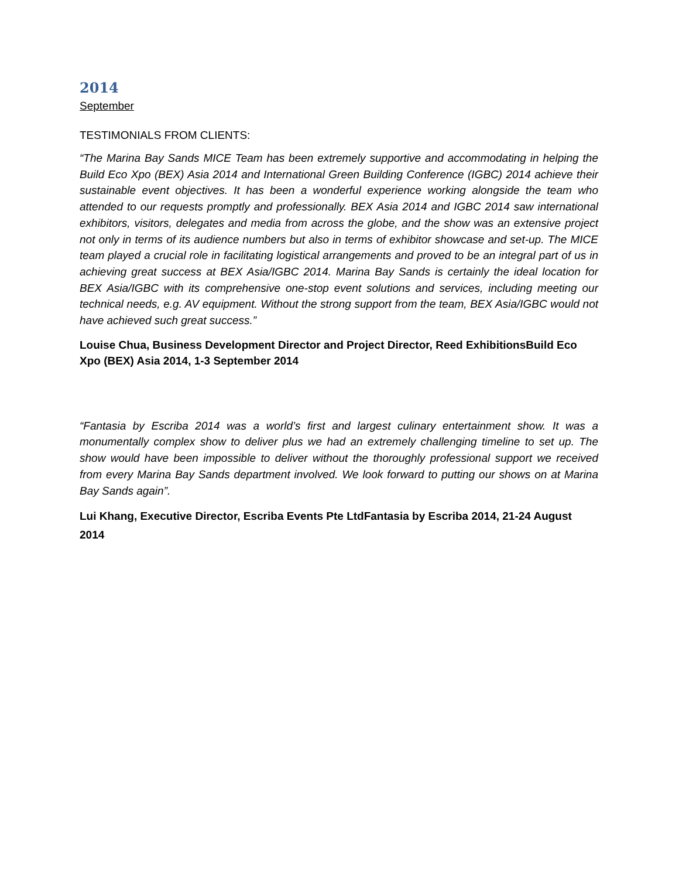2014
September
TESTIMONIALS FROM CLIENTS:
“The Marina Bay Sands MICE Team has been extremely supportive and accommodating in helping the Build Eco Xpo (BEX) Asia 2014 and International Green Building Conference (IGBC) 2014 achieve their sustainable event objectives. It has been a wonderful experience working alongside the team who attended to our requests promptly and professionally. BEX Asia 2014 and IGBC 2014 saw international exhibitors, visitors, delegates and media from across the globe, and the show was an extensive project not only in terms of its audience numbers but also in terms of exhibitor showcase and set-up. The MICE team played a crucial role in facilitating logistical arrangements and proved to be an integral part of us in achieving great success at BEX Asia/IGBC 2014. Marina Bay Sands is certainly the ideal location for BEX Asia/IGBC with its comprehensive one-stop event solutions and services, including meeting our technical needs, e.g. AV equipment. Without the strong support from the team, BEX Asia/IGBC would not have achieved such great success.”
Louise Chua, Business Development Director and Project Director, Reed ExhibitionsBuild Eco Xpo (BEX) Asia 2014, 1-3 September 2014
“Fantasia by Escriba 2014 was a world’s first and largest culinary entertainment show. It was a monumentally complex show to deliver plus we had an extremely challenging timeline to set up. The show would have been impossible to deliver without the thoroughly professional support we received from every Marina Bay Sands department involved. We look forward to putting our shows on at Marina Bay Sands again”.
Lui Khang, Executive Director, Escriba Events Pte LtdFantasia by Escriba 2014, 21-24 August 2014